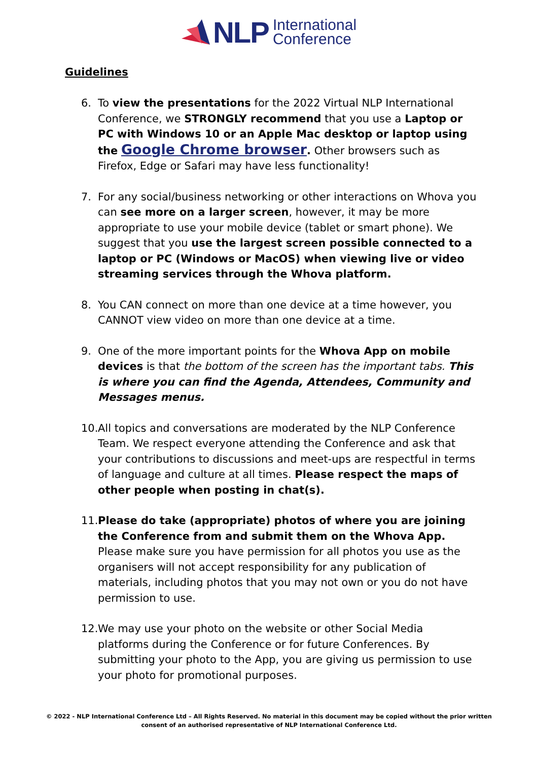NLP International
Conference
Guidelines
6. To view the presentations for the 2022 Virtual NLP International Conference, we STRONGLY recommend that you use a Laptop or PC with Windows 10 or an Apple Mac desktop or laptop using the Google Chrome browser. Other browsers such as Firefox, Edge or Safari may have less functionality!
7. For any social/business networking or other interactions on Whova you can see more on a larger screen, however, it may be more appropriate to use your mobile device (tablet or smart phone). We suggest that you use the largest screen possible connected to a laptop or PC (Windows or MacOS) when viewing live or video streaming services through the Whova platform.
8. You CAN connect on more than one device at a time however, you CANNOT view video on more than one device at a time.
9. One of the more important points for the Whova App on mobile devices is that the bottom of the screen has the important tabs. This is where you can find the Agenda, Attendees, Community and Messages menus.
10. All topics and conversations are moderated by the NLP Conference Team. We respect everyone attending the Conference and ask that your contributions to discussions and meet-ups are respectful in terms of language and culture at all times. Please respect the maps of other people when posting in chat(s).
11. Please do take (appropriate) photos of where you are joining the Conference from and submit them on the Whova App. Please make sure you have permission for all photos you use as the organisers will not accept responsibility for any publication of materials, including photos that you may not own or you do not have permission to use.
12. We may use your photo on the website or other Social Media platforms during the Conference or for future Conferences. By submitting your photo to the App, you are giving us permission to use your photo for promotional purposes.
© 2022 - NLP International Conference Ltd – All Rights Reserved. No material in this document may be copied without the prior written
consent of an authorised representative of NLP International Conference Ltd.